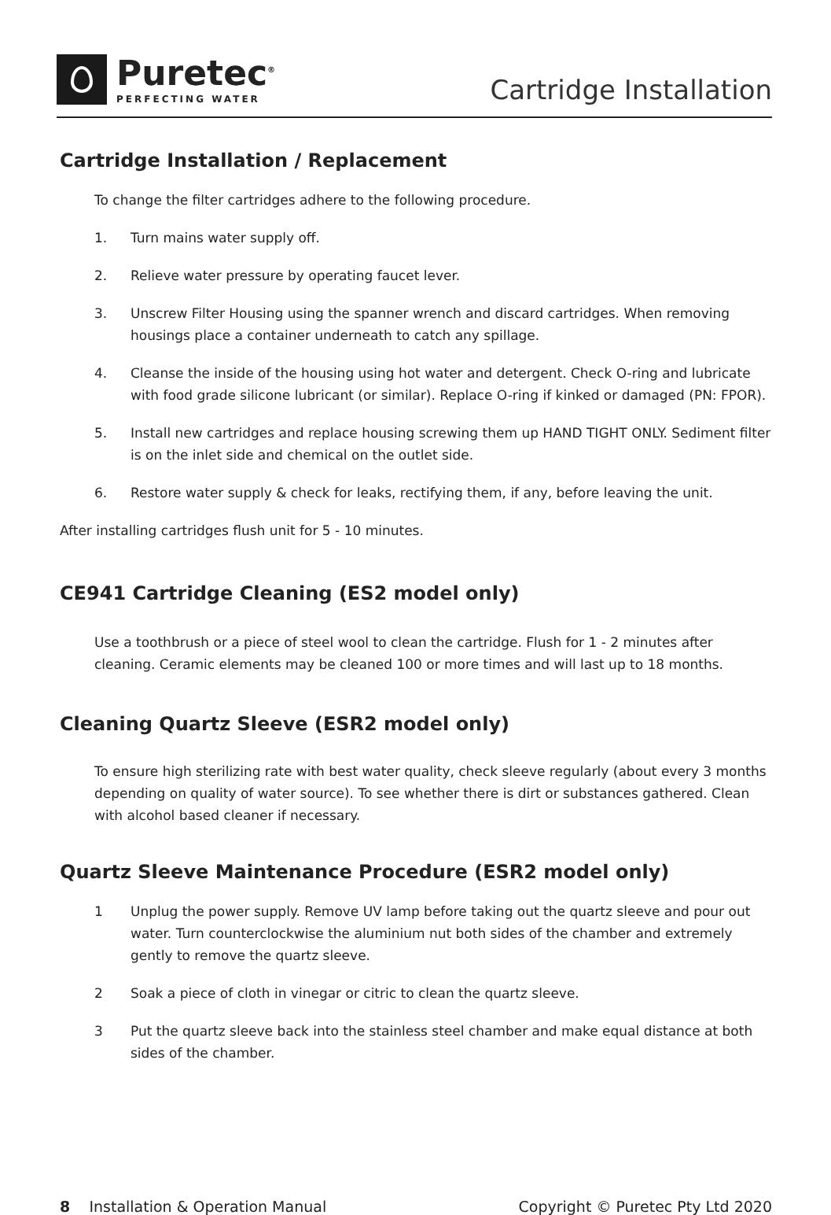Puretec<sup>®</sup>
PERFECTING WATER
Cartridge Installation
Cartridge Installation / Replacement
To change the filter cartridges adhere to the following procedure.
1. Turn mains water supply off.
2. Relieve water pressure by operating faucet lever.
3. Unscrew Filter Housing using the spanner wrench and discard cartridges. When removing housings place a container underneath to catch any spillage.
4. Cleanse the inside of the housing using hot water and detergent. Check O-ring and lubricate with food grade silicone lubricant (or similar). Replace O-ring if kinked or damaged (PN: FPOR).
5. Install new cartridges and replace housing screwing them up HAND TIGHT ONLY. Sediment filter is on the inlet side and chemical on the outlet side.
6. Restore water supply & check for leaks, rectifying them, if any, before leaving the unit.
After installing cartridges flush unit for 5 - 10 minutes.
CE941 Cartridge Cleaning (ES2 model only)
Use a toothbrush or a piece of steel wool to clean the cartridge. Flush for 1 - 2 minutes after cleaning. Ceramic elements may be cleaned 100 or more times and will last up to 18 months.
Cleaning Quartz Sleeve (ESR2 model only)
To ensure high sterilizing rate with best water quality, check sleeve regularly (about every 3 months depending on quality of water source). To see whether there is dirt or substances gathered. Clean with alcohol based cleaner if necessary.
Quartz Sleeve Maintenance Procedure (ESR2 model only)
1 Unplug the power supply. Remove UV lamp before taking out the quartz sleeve and pour out water. Turn counterclockwise the aluminium nut both sides of the chamber and extremely gently to remove the quartz sleeve.
2 Soak a piece of cloth in vinegar or citric to clean the quartz sleeve.
3 Put the quartz sleeve back into the stainless steel chamber and make equal distance at both sides of the chamber.
8 Installation & Operation Manual Copyright © Puretec Pty Ltd 2020